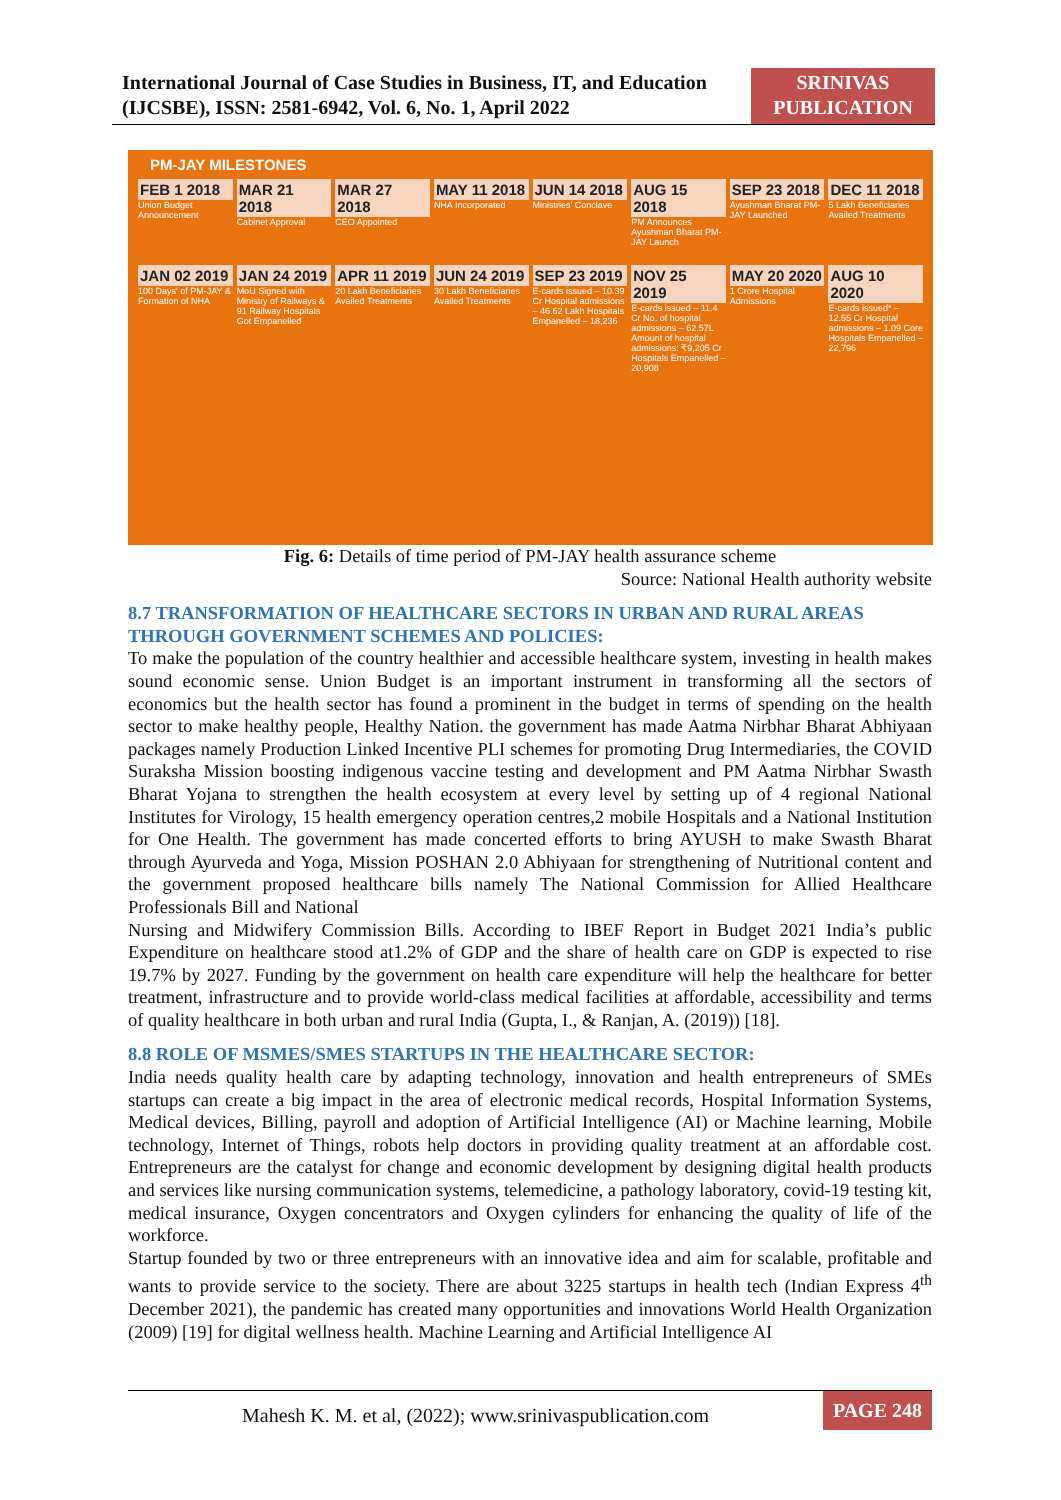International Journal of Case Studies in Business, IT, and Education (IJCSBE), ISSN: 2581-6942, Vol. 6, No. 1, April 2022
SRINIVAS PUBLICATION
PM-JAY MILESTONES
FEB 1 2018
Union Budget Announcement
MAR 21 2018
Cabinet Approval
MAR 27 2018
CEO Appointed
MAY 11 2018
NHA Incorporated
JUN 14 2018
Ministries' Conclave
AUG 15 2018
PM Announces Ayushman Bharat PM-JAY Launch
SEP 23 2018
Ayushman Bharat PM-JAY Launched
DEC 11 2018
5 Lakh Beneficiaries Availed Treatments
JAN 02 2019
100 Days' of PM-JAY & Formation of NHA
JAN 24 2019
MoU Signed with Ministry of Railways & 91 Railway Hospitals Got Empanelled
APR 11 2019
20 Lakh Beneficiaries Availed Treatments
JUN 24 2019
30 Lakh Beneficiaries Availed Treatments
SEP 23 2019
E-cards issued – 10.39 Cr Hospital admissions – 46.62 Lakh Hospitals Empanelled – 18,236
NOV 25 2019
E-cards issued – 11.4 Cr No. of hospital admissions – 62.57L Amount of hospital admissions: ₹9,205 Cr Hospitals Empanelled – 20,908
MAY 20 2020
1 Crore Hospital Admissions
AUG 10 2020
E-cards issued* – 12.55 Cr Hospital admissions – 1.09 Core Hospitals Empanelled – 22,796
Fig. 6: Details of time period of PM-JAY health assurance scheme
Source: National Health authority website
8.7 TRANSFORMATION OF HEALTHCARE SECTORS IN URBAN AND RURAL AREAS THROUGH GOVERNMENT SCHEMES AND POLICIES:
To make the population of the country healthier and accessible healthcare system, investing in health makes sound economic sense. Union Budget is an important instrument in transforming all the sectors of economics but the health sector has found a prominent in the budget in terms of spending on the health sector to make healthy people, Healthy Nation. the government has made Aatma Nirbhar Bharat Abhiyaan packages namely Production Linked Incentive PLI schemes for promoting Drug Intermediaries, the COVID Suraksha Mission boosting indigenous vaccine testing and development and PM Aatma Nirbhar Swasth Bharat Yojana to strengthen the health ecosystem at every level by setting up of 4 regional National Institutes for Virology, 15 health emergency operation centres,2 mobile Hospitals and a National Institution for One Health. The government has made concerted efforts to bring AYUSH to make Swasth Bharat through Ayurveda and Yoga, Mission POSHAN 2.0 Abhiyaan for strengthening of Nutritional content and the government proposed healthcare bills namely The National Commission for Allied Healthcare Professionals Bill and National
Nursing and Midwifery Commission Bills. According to IBEF Report in Budget 2021 India’s public Expenditure on healthcare stood at1.2% of GDP and the share of health care on GDP is expected to rise 19.7% by 2027. Funding by the government on health care expenditure will help the healthcare for better treatment, infrastructure and to provide world-class medical facilities at affordable, accessibility and terms of quality healthcare in both urban and rural India (Gupta, I., & Ranjan, A. (2019)) [18].
8.8 ROLE OF MSMES/SMES STARTUPS IN THE HEALTHCARE SECTOR:
India needs quality health care by adapting technology, innovation and health entrepreneurs of SMEs startups can create a big impact in the area of electronic medical records, Hospital Information Systems, Medical devices, Billing, payroll and adoption of Artificial Intelligence (AI) or Machine learning, Mobile technology, Internet of Things, robots help doctors in providing quality treatment at an affordable cost. Entrepreneurs are the catalyst for change and economic development by designing digital health products and services like nursing communication systems, telemedicine, a pathology laboratory, covid-19 testing kit, medical insurance, Oxygen concentrators and Oxygen cylinders for enhancing the quality of life of the workforce.
Startup founded by two or three entrepreneurs with an innovative idea and aim for scalable, profitable and wants to provide service to the society. There are about 3225 startups in health tech (Indian Express 4<sup>th</sup> December 2021), the pandemic has created many opportunities and innovations World Health Organization (2009) [19] for digital wellness health. Machine Learning and Artificial Intelligence AI
Mahesh K. M. et al, (2022); www.srinivaspublication.com
PAGE 248